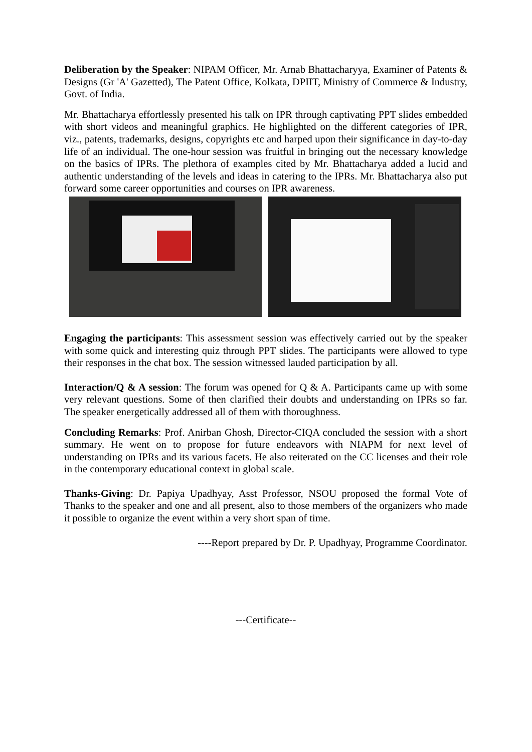Deliberation by the Speaker: NIPAM Officer, Mr. Arnab Bhattacharyya, Examiner of Patents & Designs (Gr 'A' Gazetted), The Patent Office, Kolkata, DPIIT, Ministry of Commerce & Industry, Govt. of India.
Mr. Bhattacharya effortlessly presented his talk on IPR through captivating PPT slides embedded with short videos and meaningful graphics. He highlighted on the different categories of IPR, viz., patents, trademarks, designs, copyrights etc and harped upon their significance in day-to-day life of an individual. The one-hour session was fruitful in bringing out the necessary knowledge on the basics of IPRs. The plethora of examples cited by Mr. Bhattacharya added a lucid and authentic understanding of the levels and ideas in catering to the IPRs. Mr. Bhattacharya also put forward some career opportunities and courses on IPR awareness.
Engaging the participants: This assessment session was effectively carried out by the speaker with some quick and interesting quiz through PPT slides. The participants were allowed to type their responses in the chat box. The session witnessed lauded participation by all.
Interaction/Q & A session: The forum was opened for Q & A. Participants came up with some very relevant questions. Some of then clarified their doubts and understanding on IPRs so far. The speaker energetically addressed all of them with thoroughness.
Concluding Remarks: Prof. Anirban Ghosh, Director-CIQA concluded the session with a short summary. He went on to propose for future endeavors with NIAPM for next level of understanding on IPRs and its various facets. He also reiterated on the CC licenses and their role in the contemporary educational context in global scale.
Thanks-Giving: Dr. Papiya Upadhyay, Asst Professor, NSOU proposed the formal Vote of Thanks to the speaker and one and all present, also to those members of the organizers who made it possible to organize the event within a very short span of time.
----Report prepared by Dr. P. Upadhyay, Programme Coordinator.
---Certificate--